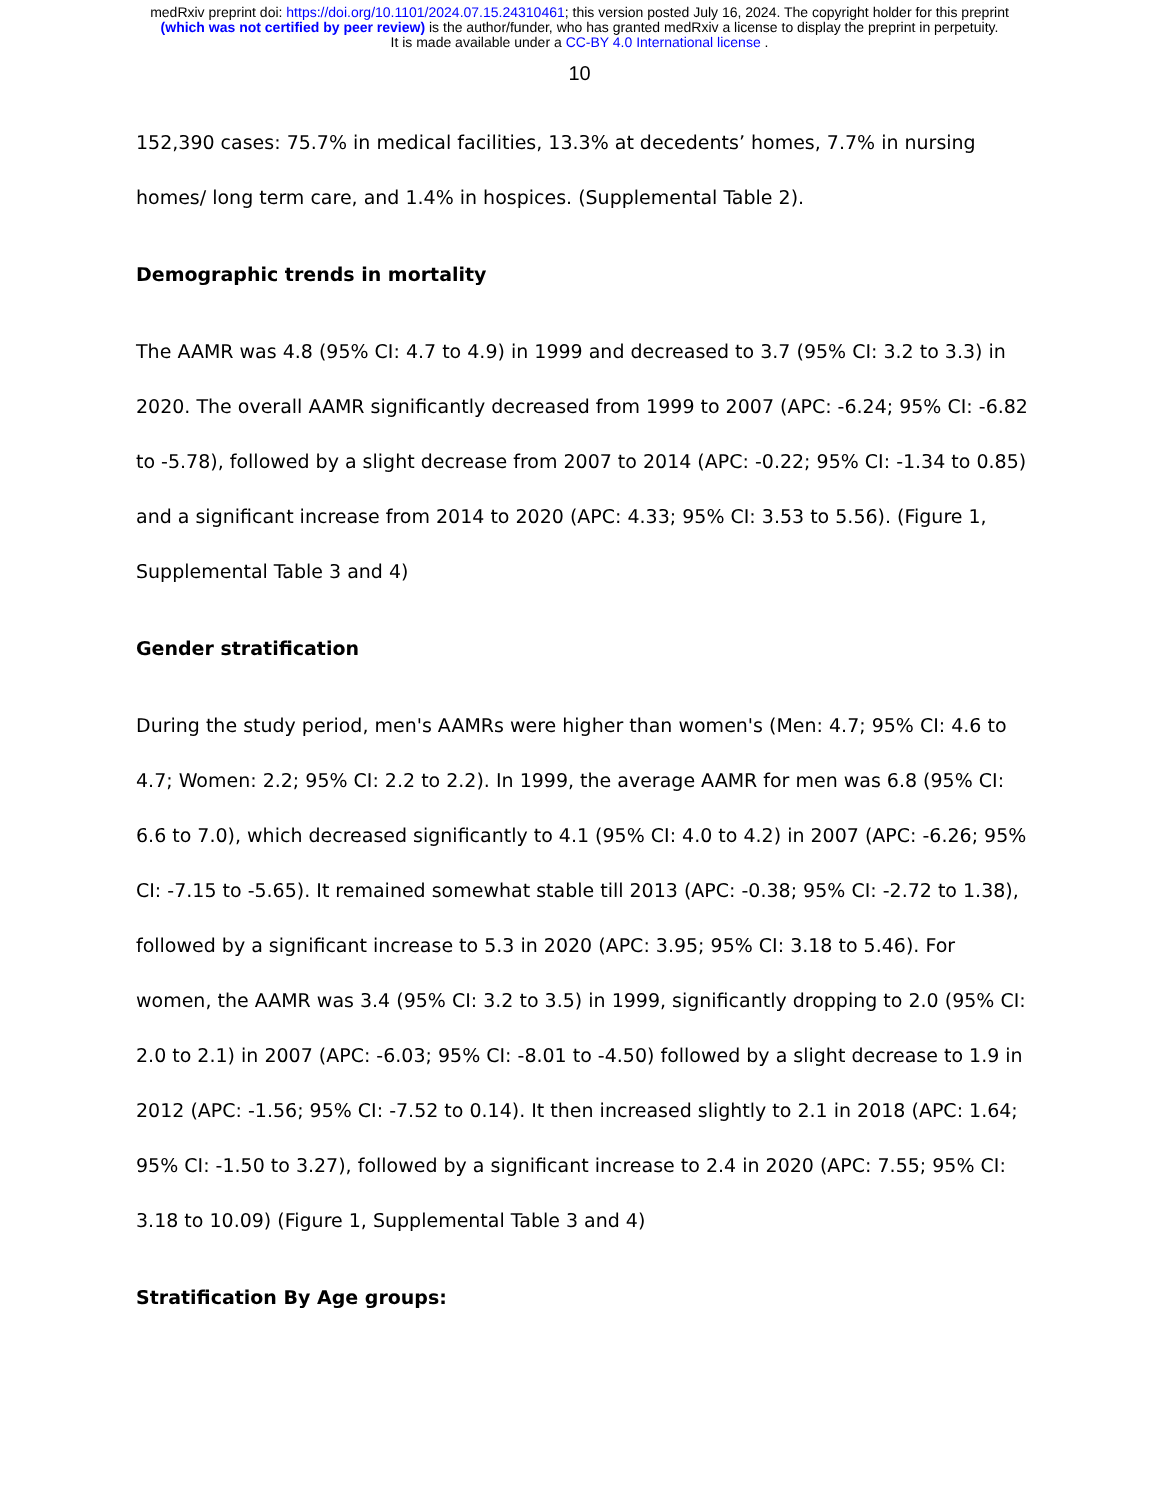medRxiv preprint doi: https://doi.org/10.1101/2024.07.15.24310461; this version posted July 16, 2024. The copyright holder for this preprint
(which was not certified by peer review) is the author/funder, who has granted medRxiv a license to display the preprint in perpetuity.
It is made available under a CC-BY 4.0 International license .
10
152,390 cases: 75.7% in medical facilities, 13.3% at decedents’ homes, 7.7% in nursing homes/ long term care, and 1.4% in hospices. (Supplemental Table 2).
Demographic trends in mortality
The AAMR was 4.8 (95% CI: 4.7 to 4.9) in 1999 and decreased to 3.7 (95% CI: 3.2 to 3.3) in 2020. The overall AAMR significantly decreased from 1999 to 2007 (APC: -6.24; 95% CI: -6.82 to -5.78), followed by a slight decrease from 2007 to 2014 (APC: -0.22; 95% CI: -1.34 to 0.85) and a significant increase from 2014 to 2020 (APC: 4.33; 95% CI: 3.53 to 5.56). (Figure 1, Supplemental Table 3 and 4)
Gender stratification
During the study period, men's AAMRs were higher than women's (Men: 4.7; 95% CI: 4.6 to 4.7; Women: 2.2; 95% CI: 2.2 to 2.2). In 1999, the average AAMR for men was 6.8 (95% CI: 6.6 to 7.0), which decreased significantly to 4.1 (95% CI: 4.0 to 4.2) in 2007 (APC: -6.26; 95% CI: -7.15 to -5.65). It remained somewhat stable till 2013 (APC: -0.38; 95% CI: -2.72 to 1.38), followed by a significant increase to 5.3 in 2020 (APC: 3.95; 95% CI: 3.18 to 5.46). For women, the AAMR was 3.4 (95% CI: 3.2 to 3.5) in 1999, significantly dropping to 2.0 (95% CI: 2.0 to 2.1) in 2007 (APC: -6.03; 95% CI: -8.01 to -4.50) followed by a slight decrease to 1.9 in 2012 (APC: -1.56; 95% CI: -7.52 to 0.14). It then increased slightly to 2.1 in 2018 (APC: 1.64; 95% CI: -1.50 to 3.27), followed by a significant increase to 2.4 in 2020 (APC: 7.55; 95% CI: 3.18 to 10.09) (Figure 1, Supplemental Table 3 and 4)
Stratification By Age groups: